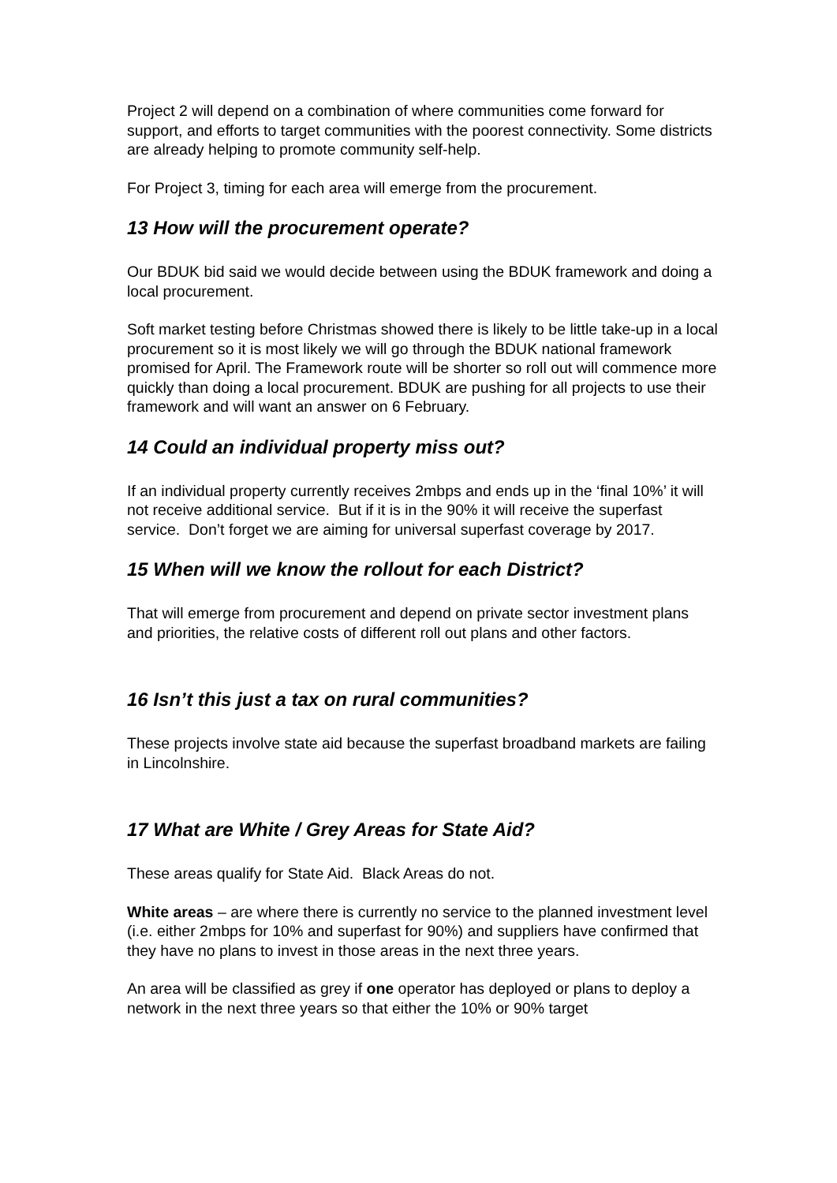Project 2 will depend on a combination of where communities come forward for support, and efforts to target communities with the poorest connectivity. Some districts are already helping to promote community self-help.
For Project 3, timing for each area will emerge from the procurement.
13 How will the procurement operate?
Our BDUK bid said we would decide between using the BDUK framework and doing a local procurement.
Soft market testing before Christmas showed there is likely to be little take-up in a local procurement so it is most likely we will go through the BDUK national framework promised for April. The Framework route will be shorter so roll out will commence more quickly than doing a local procurement. BDUK are pushing for all projects to use their framework and will want an answer on 6 February.
14 Could an individual property miss out?
If an individual property currently receives 2mbps and ends up in the ‘final 10%’ it will not receive additional service. But if it is in the 90% it will receive the superfast service. Don’t forget we are aiming for universal superfast coverage by 2017.
15 When will we know the rollout for each District?
That will emerge from procurement and depend on private sector investment plans and priorities, the relative costs of different roll out plans and other factors.
16 Isn’t this just a tax on rural communities?
These projects involve state aid because the superfast broadband markets are failing in Lincolnshire.
17 What are White / Grey Areas for State Aid?
These areas qualify for State Aid. Black Areas do not.
White areas – are where there is currently no service to the planned investment level (i.e. either 2mbps for 10% and superfast for 90%) and suppliers have confirmed that they have no plans to invest in those areas in the next three years.
An area will be classified as grey if one operator has deployed or plans to deploy a network in the next three years so that either the 10% or 90% target